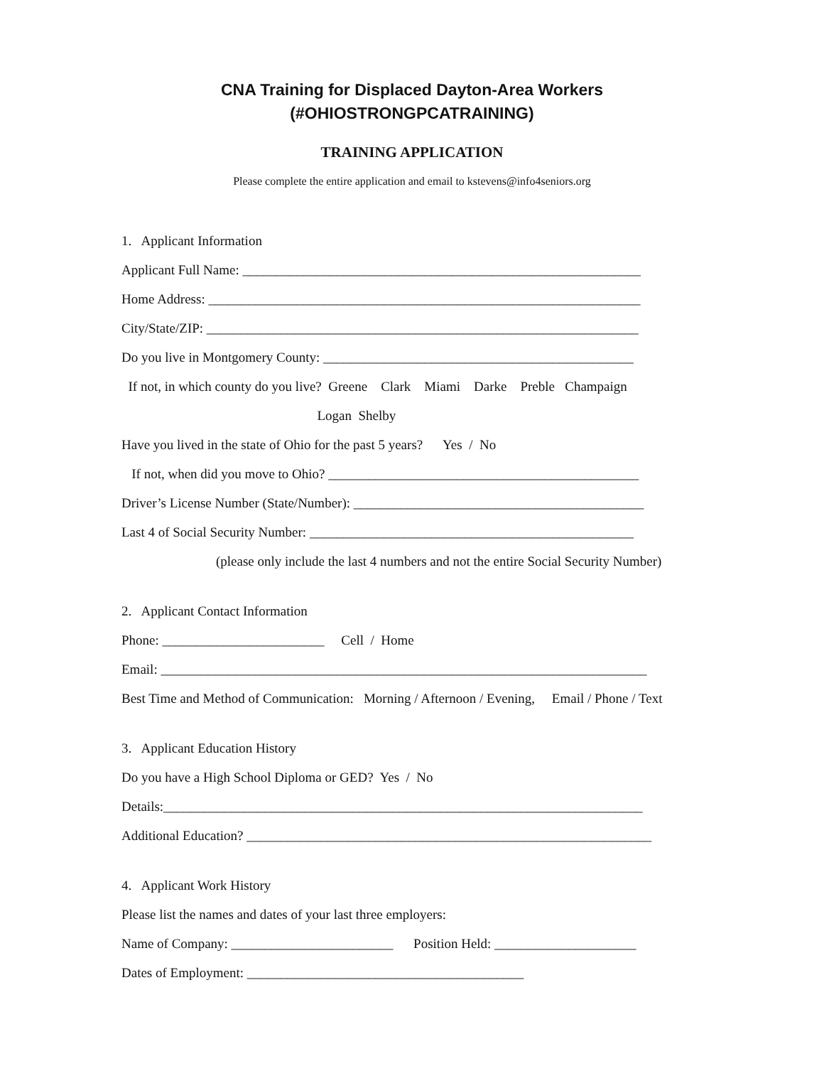CNA Training for Displaced Dayton-Area Workers
(#OHIOSTRONGPCATRAINING)
TRAINING APPLICATION
Please complete the entire application and email to kstevens@info4seniors.org
1. Applicant Information
Applicant Full Name: ___________________________________________________________
Home Address: ________________________________________________________________
City/State/ZIP: ________________________________________________________________
Do you live in Montgomery County: ______________________________________________
If not, in which county do you live? Greene Clark Miami Darke Preble Champaign
Logan Shelby
Have you lived in the state of Ohio for the past 5 years? Yes / No
If not, when did you move to Ohio? ______________________________________________
Driver’s License Number (State/Number): ___________________________________________
Last 4 of Social Security Number: ________________________________________________
(please only include the last 4 numbers and not the entire Social Security Number)
2. Applicant Contact Information
Phone: ________________________ Cell / Home
Email: ________________________________________________________________________
Best Time and Method of Communication: Morning / Afternoon / Evening, Email / Phone / Text
3. Applicant Education History
Do you have a High School Diploma or GED? Yes / No
Details:_______________________________________________________________________
Additional Education? ____________________________________________________________
4. Applicant Work History
Please list the names and dates of your last three employers:
Name of Company: ________________________ Position Held: _____________________
Dates of Employment: _________________________________________